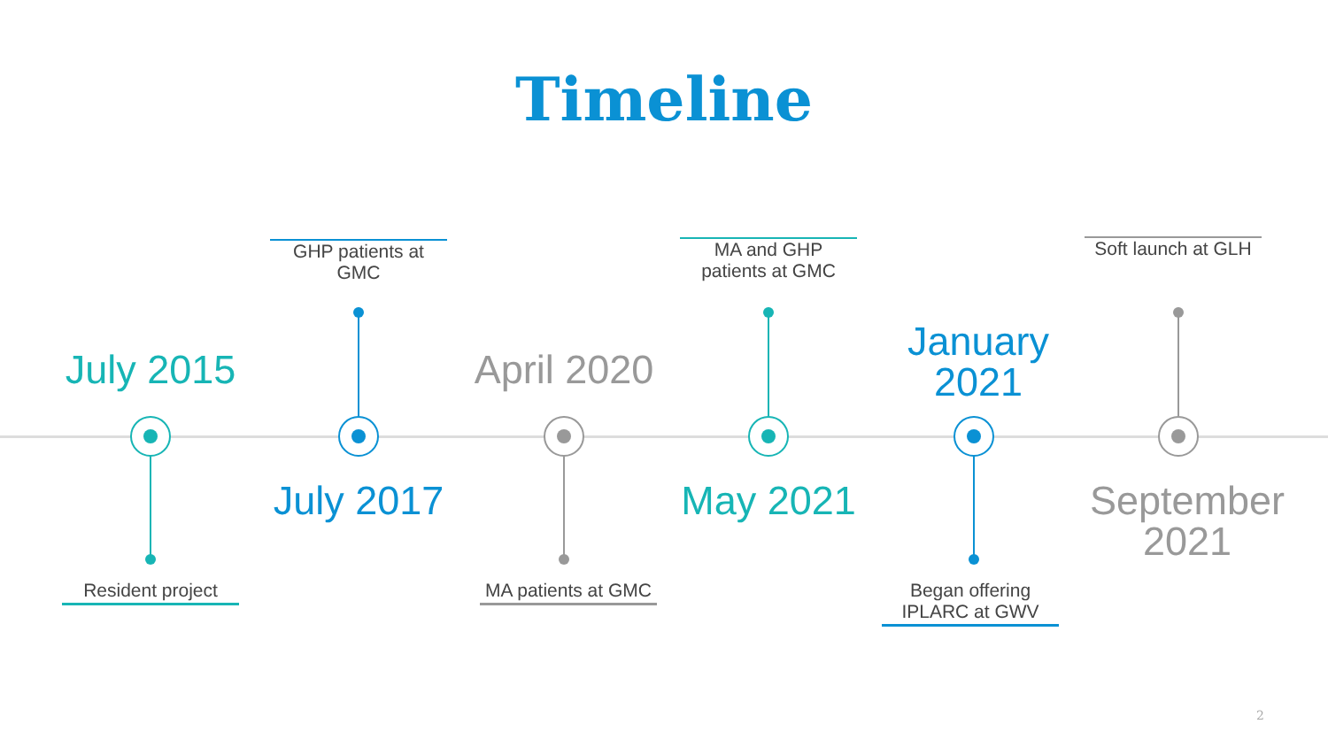Timeline
July 2015
Resident project
GHP patients at GMC
July 2017
April 2020
MA patients at GMC
MA and GHP patients at GMC
May 2021
January 2021
Began offering IPLARC at GWV
Soft launch at GLH
September 2021
2